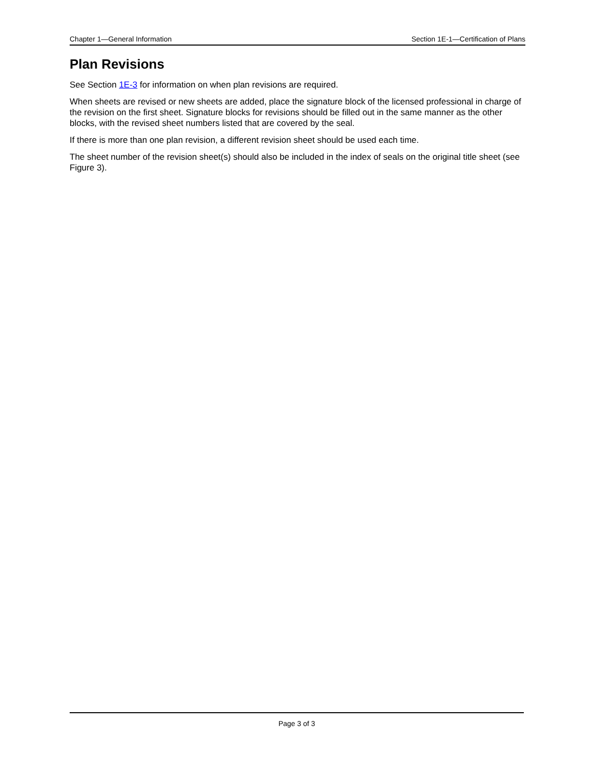Chapter 1—General Information Section 1E-1—Certification of Plans
Plan Revisions
See Section 1E-3 for information on when plan revisions are required.
When sheets are revised or new sheets are added, place the signature block of the licensed professional in charge of the revision on the first sheet. Signature blocks for revisions should be filled out in the same manner as the other blocks, with the revised sheet numbers listed that are covered by the seal.
If there is more than one plan revision, a different revision sheet should be used each time.
The sheet number of the revision sheet(s) should also be included in the index of seals on the original title sheet (see Figure 3).
Page 3 of 3